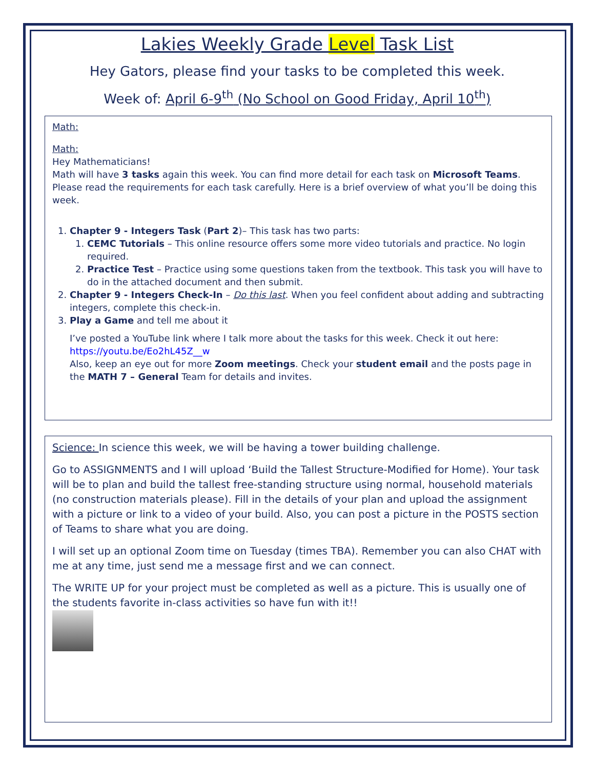Lakies Weekly Grade Level Task List
Hey Gators, please find your tasks to be completed this week.
Week of: April 6-9<sup>th</sup> (No School on Good Friday, April 10<sup>th</sup>)
Math:
Math:
Hey Mathematicians!
Math will have 3 tasks again this week. You can find more detail for each task on Microsoft Teams. Please read the requirements for each task carefully. Here is a brief overview of what you’ll be doing this week.
1. Chapter 9 - Integers Task (Part 2)– This task has two parts:
1. CEMC Tutorials – This online resource offers some more video tutorials and practice. No login required.
2. Practice Test – Practice using some questions taken from the textbook. This task you will have to do in the attached document and then submit.
2. Chapter 9 - Integers Check-In – Do this last. When you feel confident about adding and subtracting integers, complete this check-in.
3. Play a Game and tell me about it
I’ve posted a YouTube link where I talk more about the tasks for this week. Check it out here: https://youtu.be/Eo2hL45Z__w
Also, keep an eye out for more Zoom meetings. Check your student email and the posts page in the MATH 7 – General Team for details and invites.
Science: In science this week, we will be having a tower building challenge.
Go to ASSIGNMENTS and I will upload ‘Build the Tallest Structure-Modified for Home). Your task will be to plan and build the tallest free-standing structure using normal, household materials (no construction materials please). Fill in the details of your plan and upload the assignment with a picture or link to a video of your build. Also, you can post a picture in the POSTS section of Teams to share what you are doing.
I will set up an optional Zoom time on Tuesday (times TBA). Remember you can also CHAT with me at any time, just send me a message first and we can connect.
The WRITE UP for your project must be completed as well as a picture. This is usually one of the students favorite in-class activities so have fun with it!!